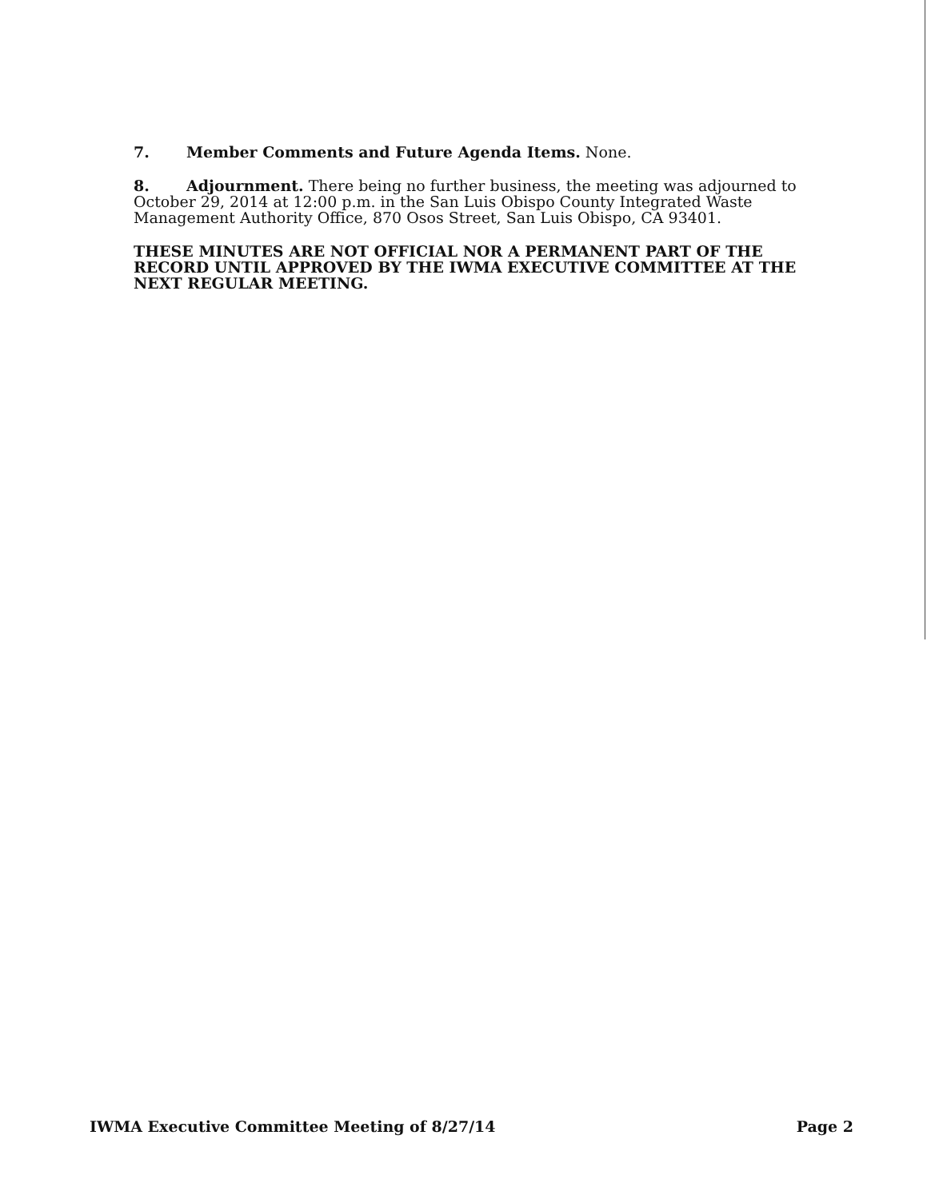7. Member Comments and Future Agenda Items. None.
8. Adjournment. There being no further business, the meeting was adjourned to October 29, 2014 at 12:00 p.m. in the San Luis Obispo County Integrated Waste Management Authority Office, 870 Osos Street, San Luis Obispo, CA 93401.
THESE MINUTES ARE NOT OFFICIAL NOR A PERMANENT PART OF THE RECORD UNTIL APPROVED BY THE IWMA EXECUTIVE COMMITTEE AT THE NEXT REGULAR MEETING.
IWMA Executive Committee Meeting of 8/27/14 Page 2